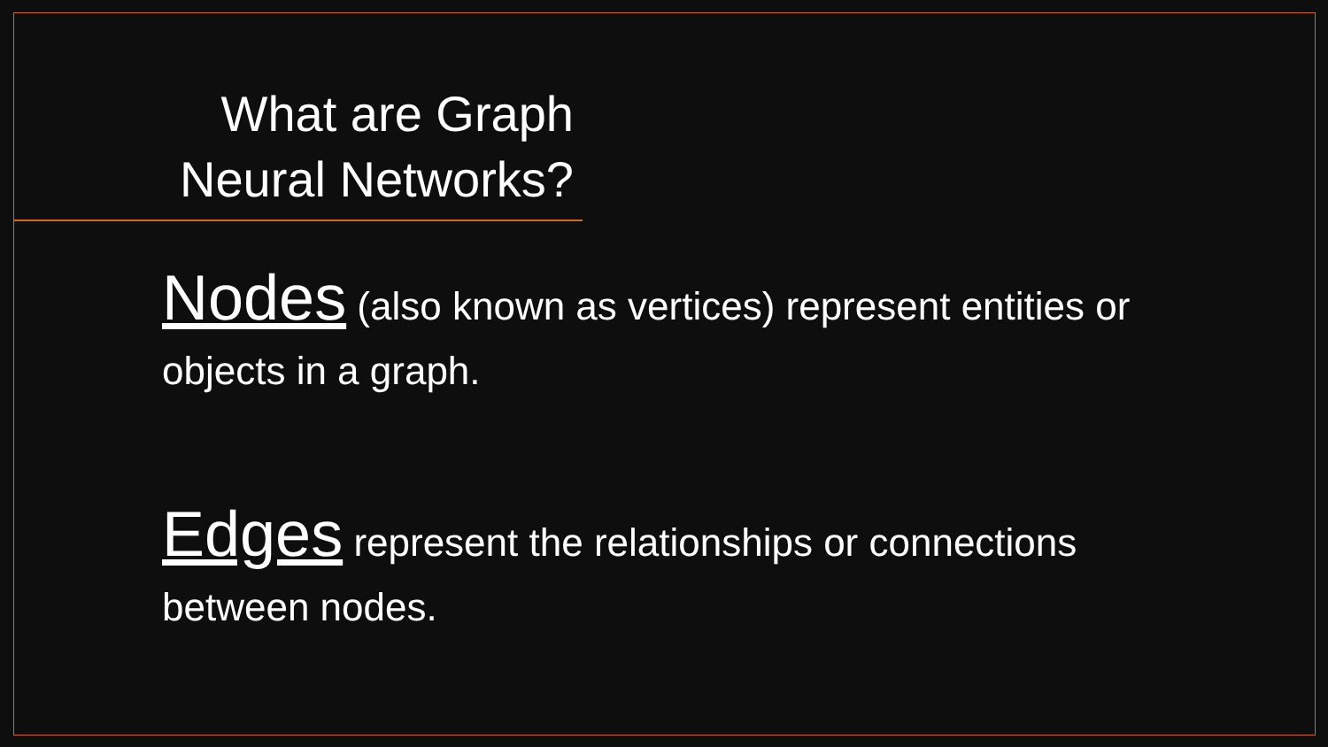What are Graph Neural Networks?
Nodes (also known as vertices) represent entities or objects in a graph.
Edges represent the relationships or connections between nodes.